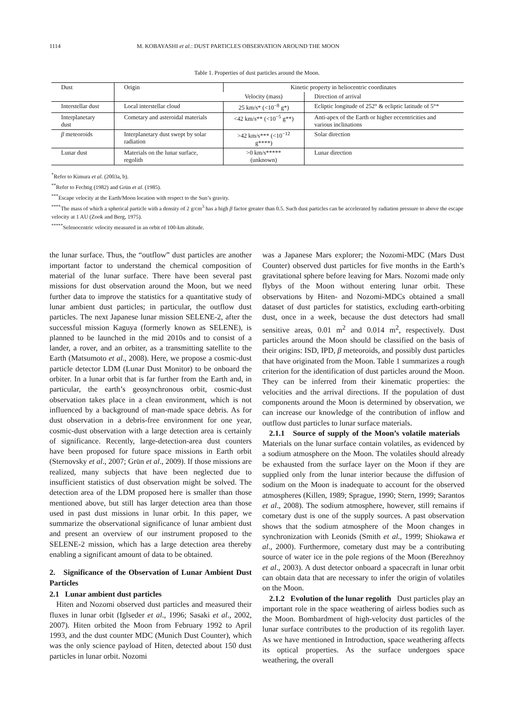1114 M. KOBAYASHI et al.: DUST PARTICLES OBSERVATION AROUND THE MOON
Table 1. Properties of dust particles around the Moon.
| Dust | Origin | Kinetic property in heliocentric coordinates | |
| --- | --- | --- | --- |
| | | Velocity (mass) | Direction of arrival |
| Interstellar dust | Local interstellar cloud | 25 km/s* (<10<sup>−8</sup> g*) | Ecliptic longitude of 252° & ecliptic latitude of 5°* |
| Interplanetary dust | Cometary and asteroidal materials | <42 km/s** (<10<sup>−5</sup> g**) | Anti-apex of the Earth or higher eccentricities and various inclinations |
| β meteoroids | Interplanetary dust swept by solar radiation | >42 km/s*** (<10<sup>−12</sup> g****) | Solar direction |
| Lunar dust | Materials on the lunar surface, regolith | >0 km/s***** (unknown) | Lunar direction |
<sup>*</sup> Refer to Kimura et al. (2003a, b).
<sup>**</sup> Refer to Fechtig (1982) and Grün et al. (1985).
<sup>***</sup> Escape velocity at the Earth/Moon location with respect to the Sun’s gravity.
<sup>****</sup>The mass of which a spherical particle with a density of 2 g/cm<sup>3</sup> has a high β factor greater than 0.5. Such dust particles can be accelerated by radiation pressure to above the escape velocity at 1 AU (Zook and Berg, 1975).
<sup>*****</sup>Selenocentric velocity measured in an orbit of 100-km altitude.
the lunar surface. Thus, the “outflow” dust particles are another important factor to understand the chemical composition of material of the lunar surface. There have been several past missions for dust observation around the Moon, but we need further data to improve the statistics for a quantitative study of lunar ambient dust particles; in particular, the outflow dust particles. The next Japanese lunar mission SELENE-2, after the successful mission Kaguya (formerly known as SELENE), is planned to be launched in the mid 2010s and to consist of a lander, a rover, and an orbiter, as a transmitting satellite to the Earth (Matsumoto et al., 2008). Here, we propose a cosmic-dust particle detector LDM (Lunar Dust Monitor) to be onboard the orbiter. In a lunar orbit that is far further from the Earth and, in particular, the earth’s geosynchronous orbit, cosmic-dust observation takes place in a clean environment, which is not influenced by a background of man-made space debris. As for dust observation in a debris-free environment for one year, cosmic-dust observation with a large detection area is certainly of significance. Recently, large-detection-area dust counters have been proposed for future space missions in Earth orbit (Sternovsky et al., 2007; Grün et al., 2009). If those missions are realized, many subjects that have been neglected due to insufficient statistics of dust observation might be solved. The detection area of the LDM proposed here is smaller than those mentioned above, but still has larger detection area than those used in past dust missions in lunar orbit. In this paper, we summarize the observational significance of lunar ambient dust and present an overview of our instrument proposed to the SELENE-2 mission, which has a large detection area thereby enabling a significant amount of data to be obtained.
2. Significance of the Observation of Lunar Ambient Dust Particles
2.1 Lunar ambient dust particles
Hiten and Nozomi observed dust particles and measured their fluxes in lunar orbit (Iglseder et al., 1996; Sasaki et al., 2002, 2007). Hiten orbited the Moon from February 1992 to April 1993, and the dust counter MDC (Munich Dust Counter), which was the only science payload of Hiten, detected about 150 dust particles in lunar orbit. Nozomi
was a Japanese Mars explorer; the Nozomi-MDC (Mars Dust Counter) observed dust particles for five months in the Earth’s gravitational sphere before leaving for Mars. Nozomi made only flybys of the Moon without entering lunar orbit. These observations by Hiten- and Nozomi-MDCs obtained a small dataset of dust particles for statistics, excluding earth-orbiting dust, once in a week, because the dust detectors had small sensitive areas, 0.01 m<sup>2</sup> and 0.014 m<sup>2</sup>, respectively. Dust particles around the Moon should be classified on the basis of their origins: ISD, IPD, β meteoroids, and possibly dust particles that have originated from the Moon. Table 1 summarizes a rough criterion for the identification of dust particles around the Moon. They can be inferred from their kinematic properties: the velocities and the arrival directions. If the population of dust components around the Moon is determined by observation, we can increase our knowledge of the contribution of inflow and outflow dust particles to lunar surface materials.
2.1.1 Source of supply of the Moon’s volatile materials Materials on the lunar surface contain volatiles, as evidenced by a sodium atmosphere on the Moon. The volatiles should already be exhausted from the surface layer on the Moon if they are supplied only from the lunar interior because the diffusion of sodium on the Moon is inadequate to account for the observed atmospheres (Killen, 1989; Sprague, 1990; Stern, 1999; Sarantos et al., 2008). The sodium atmosphere, however, still remains if cometary dust is one of the supply sources. A past observation shows that the sodium atmosphere of the Moon changes in synchronization with Leonids (Smith et al., 1999; Shiokawa et al., 2000). Furthermore, cometary dust may be a contributing source of water ice in the pole regions of the Moon (Berezhnoy et al., 2003). A dust detector onboard a spacecraft in lunar orbit can obtain data that are necessary to infer the origin of volatiles on the Moon.
2.1.2 Evolution of the lunar regolith Dust particles play an important role in the space weathering of airless bodies such as the Moon. Bombardment of high-velocity dust particles of the lunar surface contributes to the production of its regolith layer. As we have mentioned in Introduction, space weathering affects its optical properties. As the surface undergoes space weathering, the overall